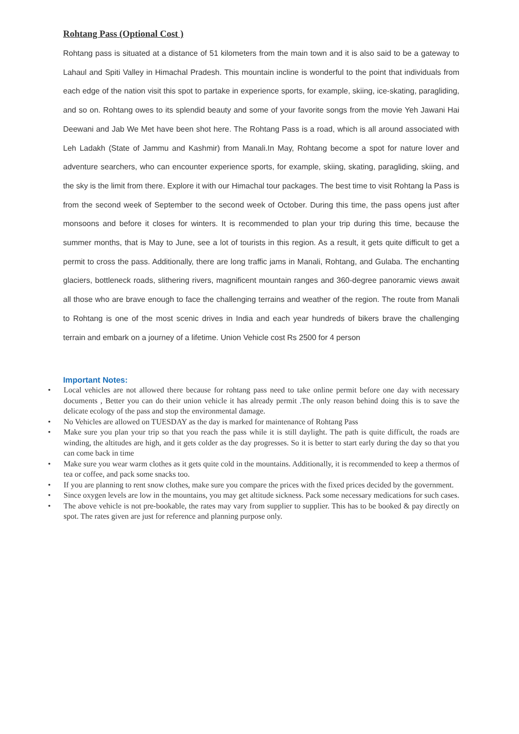Rohtang Pass (Optional Cost )
Rohtang pass is situated at a distance of 51 kilometers from the main town and it is also said to be a gateway to Lahaul and Spiti Valley in Himachal Pradesh. This mountain incline is wonderful to the point that individuals from each edge of the nation visit this spot to partake in experience sports, for example, skiing, ice-skating, paragliding, and so on. Rohtang owes to its splendid beauty and some of your favorite songs from the movie Yeh Jawani Hai Deewani and Jab We Met have been shot here. The Rohtang Pass is a road, which is all around associated with Leh Ladakh (State of Jammu and Kashmir) from Manali.In May, Rohtang become a spot for nature lover and adventure searchers, who can encounter experience sports, for example, skiing, skating, paragliding, skiing, and the sky is the limit from there. Explore it with our Himachal tour packages. The best time to visit Rohtang la Pass is from the second week of September to the second week of October. During this time, the pass opens just after monsoons and before it closes for winters. It is recommended to plan your trip during this time, because the summer months, that is May to June, see a lot of tourists in this region. As a result, it gets quite difficult to get a permit to cross the pass. Additionally, there are long traffic jams in Manali, Rohtang, and Gulaba. The enchanting glaciers, bottleneck roads, slithering rivers, magnificent mountain ranges and 360-degree panoramic views await all those who are brave enough to face the challenging terrains and weather of the region. The route from Manali to Rohtang is one of the most scenic drives in India and each year hundreds of bikers brave the challenging terrain and embark on a journey of a lifetime. Union Vehicle cost Rs 2500 for 4 person
Important Notes:
• Local vehicles are not allowed there because for rohtang pass need to take online permit before one day with necessary documents , Better you can do their union vehicle it has already permit .The only reason behind doing this is to save the delicate ecology of the pass and stop the environmental damage.
• No Vehicles are allowed on TUESDAY as the day is marked for maintenance of Rohtang Pass
• Make sure you plan your trip so that you reach the pass while it is still daylight. The path is quite difficult, the roads are winding, the altitudes are high, and it gets colder as the day progresses. So it is better to start early during the day so that you can come back in time
• Make sure you wear warm clothes as it gets quite cold in the mountains. Additionally, it is recommended to keep a thermos of tea or coffee, and pack some snacks too.
• If you are planning to rent snow clothes, make sure you compare the prices with the fixed prices decided by the government.
• Since oxygen levels are low in the mountains, you may get altitude sickness. Pack some necessary medications for such cases.
• The above vehicle is not pre-bookable, the rates may vary from supplier to supplier. This has to be booked & pay directly on spot. The rates given are just for reference and planning purpose only.